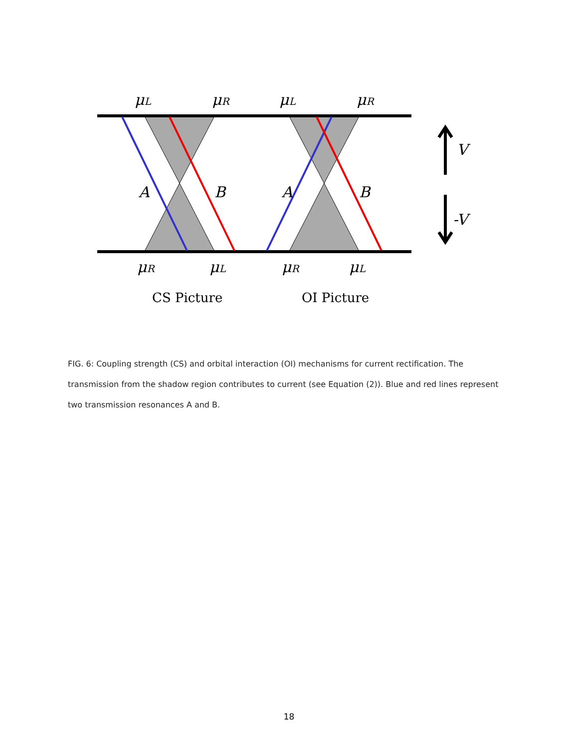μL
μR
μL
μR
μR
μL
μR
μL
A
B
A
B
V
-V
CS Picture
OI Picture
FIG. 6: Coupling strength (CS) and orbital interaction (OI) mechanisms for current rectification. The transmission from the shadow region contributes to current (see Equation (2)). Blue and red lines represent two transmission resonances A and B.
18